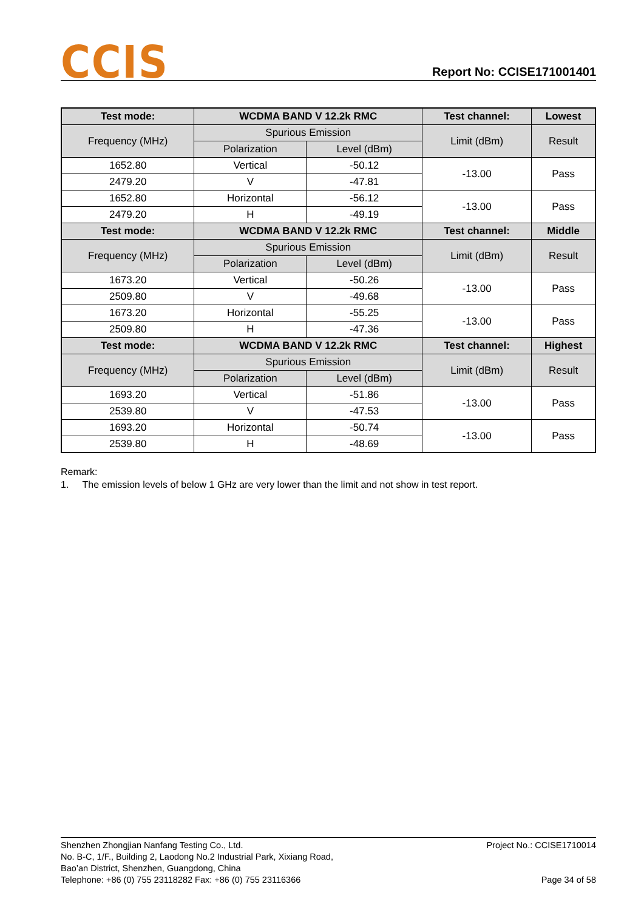CCIS
Report No: CCISE171001401
| Test mode: | WCDMA BAND V 12.2k RMC | | Test channel: | Lowest |
| --- | --- | --- | --- | --- |
| Frequency (MHz) | Spurious Emission | | Limit (dBm) | Result |
| | Polarization | Level (dBm) | | |
| 1652.80 | Vertical | -50.12 | -13.00 | Pass |
| 2479.20 | V | -47.81 | | |
| 1652.80 | Horizontal | -56.12 | -13.00 | Pass |
| 2479.20 | H | -49.19 | | |
| Test mode: | WCDMA BAND V 12.2k RMC | | Test channel: | Middle |
| Frequency (MHz) | Spurious Emission | | Limit (dBm) | Result |
| | Polarization | Level (dBm) | | |
| 1673.20 | Vertical | -50.26 | -13.00 | Pass |
| 2509.80 | V | -49.68 | | |
| 1673.20 | Horizontal | -55.25 | -13.00 | Pass |
| 2509.80 | H | -47.36 | | |
| Test mode: | WCDMA BAND V 12.2k RMC | | Test channel: | Highest |
| Frequency (MHz) | Spurious Emission | | Limit (dBm) | Result |
| | Polarization | Level (dBm) | | |
| 1693.20 | Vertical | -51.86 | -13.00 | Pass |
| 2539.80 | V | -47.53 | | |
| 1693.20 | Horizontal | -50.74 | -13.00 | Pass |
| 2539.80 | H | -48.69 | | |
Remark:
1. The emission levels of below 1 GHz are very lower than the limit and not show in test report.
Shenzhen Zhongjian Nanfang Testing Co., Ltd.
No. B-C, 1/F., Building 2, Laodong No.2 Industrial Park, Xixiang Road,
Bao’an District, Shenzhen, Guangdong, China
Telephone: +86 (0) 755 23118282 Fax: +86 (0) 755 23116366
Project No.: CCISE1710014
Page 34 of 58